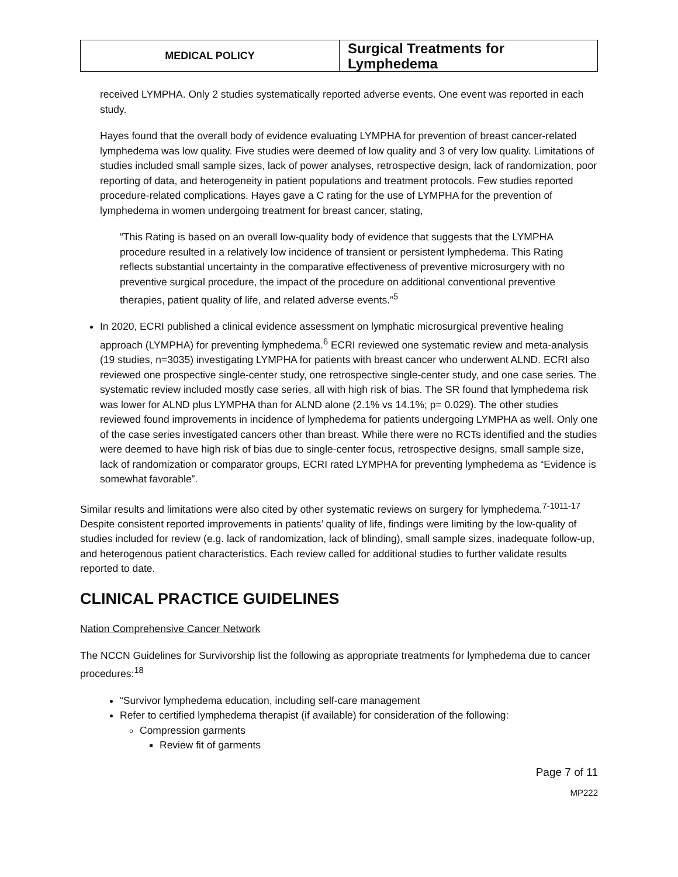| MEDICAL POLICY | Surgical Treatments for Lymphedema |
received LYMPHA. Only 2 studies systematically reported adverse events. One event was reported in each study.
Hayes found that the overall body of evidence evaluating LYMPHA for prevention of breast cancer-related lymphedema was low quality. Five studies were deemed of low quality and 3 of very low quality. Limitations of studies included small sample sizes, lack of power analyses, retrospective design, lack of randomization, poor reporting of data, and heterogeneity in patient populations and treatment protocols. Few studies reported procedure-related complications. Hayes gave a C rating for the use of LYMPHA for the prevention of lymphedema in women undergoing treatment for breast cancer, stating,
“This Rating is based on an overall low-quality body of evidence that suggests that the LYMPHA procedure resulted in a relatively low incidence of transient or persistent lymphedema. This Rating reflects substantial uncertainty in the comparative effectiveness of preventive microsurgery with no preventive surgical procedure, the impact of the procedure on additional conventional preventive therapies, patient quality of life, and related adverse events.”<sup>5</sup>
In 2020, ECRI published a clinical evidence assessment on lymphatic microsurgical preventive healing approach (LYMPHA) for preventing lymphedema.<sup>6</sup> ECRI reviewed one systematic review and meta-analysis (19 studies, n=3035) investigating LYMPHA for patients with breast cancer who underwent ALND. ECRI also reviewed one prospective single-center study, one retrospective single-center study, and one case series. The systematic review included mostly case series, all with high risk of bias. The SR found that lymphedema risk was lower for ALND plus LYMPHA than for ALND alone (2.1% vs 14.1%; p= 0.029). The other studies reviewed found improvements in incidence of lymphedema for patients undergoing LYMPHA as well. Only one of the case series investigated cancers other than breast. While there were no RCTs identified and the studies were deemed to have high risk of bias due to single-center focus, retrospective designs, small sample size, lack of randomization or comparator groups, ECRI rated LYMPHA for preventing lymphedema as “Evidence is somewhat favorable”.
Similar results and limitations were also cited by other systematic reviews on surgery for lymphedema.<sup>7-1011-17</sup> Despite consistent reported improvements in patients’ quality of life, findings were limiting by the low-quality of studies included for review (e.g. lack of randomization, lack of blinding), small sample sizes, inadequate follow-up, and heterogenous patient characteristics. Each review called for additional studies to further validate results reported to date.
CLINICAL PRACTICE GUIDELINES
Nation Comprehensive Cancer Network
The NCCN Guidelines for Survivorship list the following as appropriate treatments for lymphedema due to cancer procedures:<sup>18</sup>
“Survivor lymphedema education, including self-care management
Refer to certified lymphedema therapist (if available) for consideration of the following:
Compression garments
Review fit of garments
Page 7 of 11
MP222